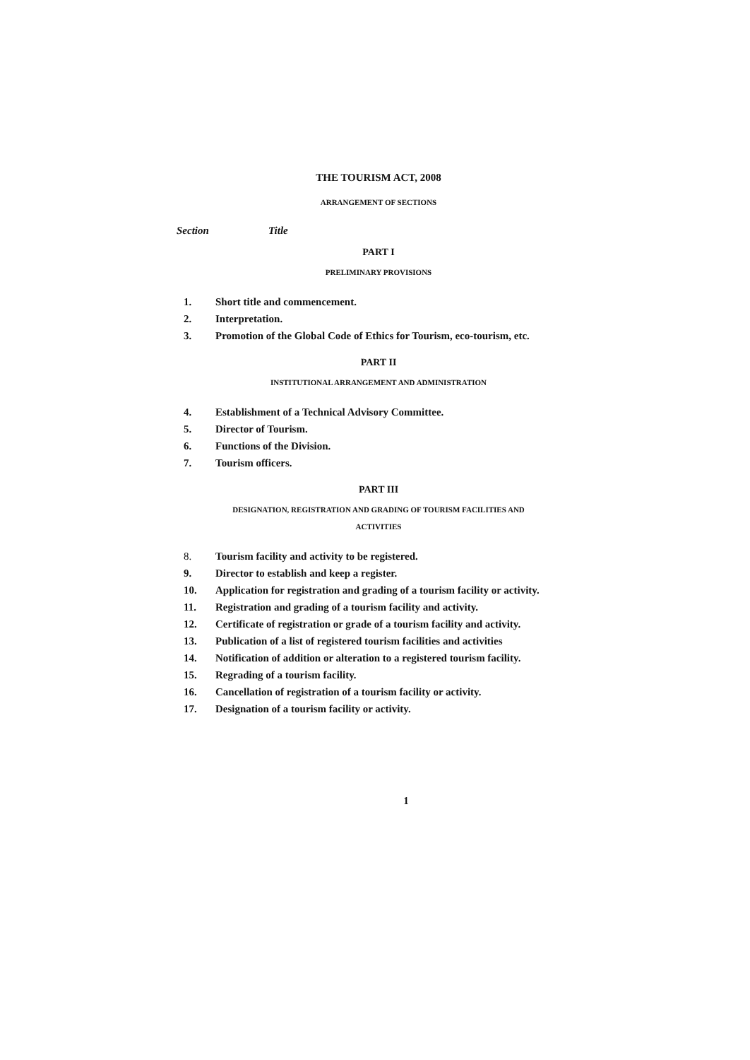THE TOURISM ACT, 2008
ARRANGEMENT OF SECTIONS
Section Title
PART I
PRELIMINARY PROVISIONS
1. Short title and commencement.
2. Interpretation.
3. Promotion of the Global Code of Ethics for Tourism, eco-tourism, etc.
PART II
INSTITUTIONAL ARRANGEMENT AND ADMINISTRATION
4. Establishment of a Technical Advisory Committee.
5. Director of Tourism.
6. Functions of the Division.
7. Tourism officers.
PART III
DESIGNATION, REGISTRATION AND GRADING OF TOURISM FACILITIES AND
ACTIVITIES
8. Tourism facility and activity to be registered.
9. Director to establish and keep a register.
10. Application for registration and grading of a tourism facility or activity.
11. Registration and grading of a tourism facility and activity.
12. Certificate of registration or grade of a tourism facility and activity.
13. Publication of a list of registered tourism facilities and activities
14. Notification of addition or alteration to a registered tourism facility.
15. Regrading of a tourism facility.
16. Cancellation of registration of a tourism facility or activity.
17. Designation of a tourism facility or activity.
1